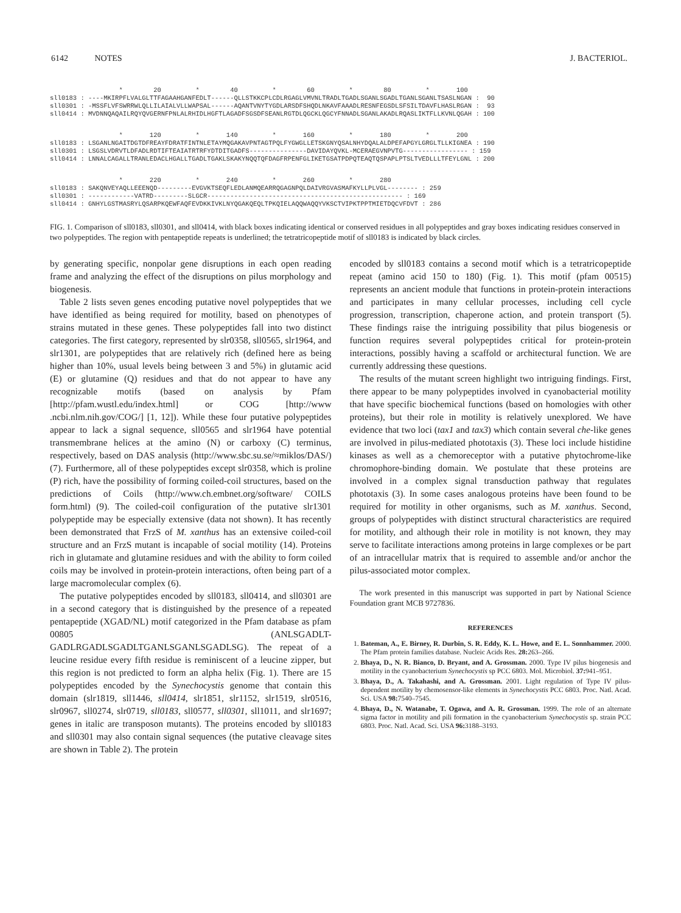6142 NOTES J. BACTERIOL.
* 20 * 40 * 60 * 80 * 100 sll0183 : ----MKIRPFLVALGLTTFAGAAHGANFEDLT------QLLSTKKCPLCDLRGAGLVMVNLTRADLTGADLSGANLSGADLTGANLSGANLTSASLNGAN : 90 sll0301 : -MSSFLVFSWRRWLQLLILAIALVLLWAPSAL------AQANTVNYTYGDLARSDFSHQDLNKAVFAAADLRESNFEGSDLSFSILTDAVFLHASLRGAN : 93 sll0414 : MVDNNQAQAILRQYQVGERNFPNLALRHIDLHGFTLAGADFSGSDFSEANLRGTDLQGCKLQGCYFNNADLSGANLAKADLRQASLIKTFLLKVNLQGAH : 100
* 120 * 140 * 160 * 180 * 200 sll0183 : LSGANLNGAITDGTDFREAYFDRATFINTNLETAYMQGAKAVPNTAGTPQLFYGWGLLETSKGNYQSALNHYDQALALDPEFAPGYLGRGLTLLKIGNEA : 190 sll0301 : LSGSLVDRVTLDFADLRDTIFTEAIATRTRFYDTDITGADFS---------------DAVIDAYQVKL-MCERAEGVNPVTG----------------- : 159 sll0414 : LNNALCAGALLTRANLEDACLHGALLTGADLTGAKLSKAKYNQQTQFDAGFRPENFGLIKETGSATPDPQTEAQTQSPAPLPTSLTVEDLLLTFEYLGNL : 200
* 220 * 240 * 260 * 280 sll0183 : SAKQNVEYAQLLEEENQD---------EVGVKTSEQFLEDLANMQEARRQGAGNPQLDAIVRGVASMAFKYLLPLVGL-------- : 259 sll0301 : ------------VATRD---------SLGCR--------------------------------------------------- : 169 sll0414 : GNHYLGSTMASRYLQSARPKQEWFAQFEVDKKIVKLNYQGAKQEQLTPKQIELAQQWAQQYVKSCTVIPKTPPTMIETDQCVFDVT : 286
FIG. 1. Comparison of sll0183, sll0301, and sll0414, with black boxes indicating identical or conserved residues in all polypeptides and gray boxes indicating residues conserved in two polypeptides. The region with pentapeptide repeats is underlined; the tetratricopeptide motif of sll0183 is indicated by black circles.
by generating specific, nonpolar gene disruptions in each open reading frame and analyzing the effect of the disruptions on pilus morphology and biogenesis.
Table 2 lists seven genes encoding putative novel polypeptides that we have identified as being required for motility, based on phenotypes of strains mutated in these genes. These polypeptides fall into two distinct categories. The first category, represented by slr0358, sll0565, slr1964, and slr1301, are polypeptides that are relatively rich (defined here as being higher than 10%, usual levels being between 3 and 5%) in glutamic acid (E) or glutamine (Q) residues and that do not appear to have any recognizable motifs (based on analysis by Pfam [http://pfam.wustl.edu/index.html] or COG [http://www .ncbi.nlm.nih.gov/COG/] [1, 12]). While these four putative polypeptides appear to lack a signal sequence, sll0565 and slr1964 have potential transmembrane helices at the amino (N) or carboxy (C) terminus, respectively, based on DAS analysis (http://www.sbc.su.se/≈miklos/DAS/) (7). Furthermore, all of these polypeptides except slr0358, which is proline (P) rich, have the possibility of forming coiled-coil structures, based on the predictions of Coils (http://www.ch.embnet.org/software/ COILS form.html) (9). The coiled-coil configuration of the putative slr1301 polypeptide may be especially extensive (data not shown). It has recently been demonstrated that FrzS of M. xanthus has an extensive coiled-coil structure and an FrzS mutant is incapable of social motility (14). Proteins rich in glutamate and glutamine residues and with the ability to form coiled coils may be involved in protein-protein interactions, often being part of a large macromolecular complex (6).
The putative polypeptides encoded by sll0183, sll0414, and sll0301 are in a second category that is distinguished by the presence of a repeated pentapeptide (XGAD/NL) motif categorized in the Pfam database as pfam 00805 (ANLSGADLT-GADLRGADLSGADLTGANLSGANLSGADLSG). The repeat of a leucine residue every fifth residue is reminiscent of a leucine zipper, but this region is not predicted to form an alpha helix (Fig. 1). There are 15 polypeptides encoded by the Synechocystis genome that contain this domain (slr1819, sll1446, sll0414, slr1851, slr1152, slr1519, slr0516, slr0967, sll0274, slr0719, sll0183, sll0577, sll0301, sll1011, and slr1697; genes in italic are transposon mutants). The proteins encoded by sll0183 and sll0301 may also contain signal sequences (the putative cleavage sites are shown in Table 2). The protein
encoded by sll0183 contains a second motif which is a tetratricopeptide repeat (amino acid 150 to 180) (Fig. 1). This motif (pfam 00515) represents an ancient module that functions in protein-protein interactions and participates in many cellular processes, including cell cycle progression, transcription, chaperone action, and protein transport (5). These findings raise the intriguing possibility that pilus biogenesis or function requires several polypeptides critical for protein-protein interactions, possibly having a scaffold or architectural function. We are currently addressing these questions.
The results of the mutant screen highlight two intriguing findings. First, there appear to be many polypeptides involved in cyanobacterial motility that have specific biochemical functions (based on homologies with other proteins), but their role in motility is relatively unexplored. We have evidence that two loci (tax1 and tax3) which contain several che-like genes are involved in pilus-mediated phototaxis (3). These loci include histidine kinases as well as a chemoreceptor with a putative phytochrome-like chromophore-binding domain. We postulate that these proteins are involved in a complex signal transduction pathway that regulates phototaxis (3). In some cases analogous proteins have been found to be required for motility in other organisms, such as M. xanthus. Second, groups of polypeptides with distinct structural characteristics are required for motility, and although their role in motility is not known, they may serve to facilitate interactions among proteins in large complexes or be part of an intracellular matrix that is required to assemble and/or anchor the pilus-associated motor complex.
The work presented in this manuscript was supported in part by National Science Foundation grant MCB 9727836.
REFERENCES
1. Bateman, A., E. Birney, R. Durbin, S. R. Eddy, K. L. Howe, and E. L. Sonnhammer. 2000. The Pfam protein families database. Nucleic Acids Res. 28: 263–266.
2. Bhaya, D., N. R. Bianco, D. Bryant, and A. Grossman. 2000. Type IV pilus biogenesis and motility in the cyanobacterium Synechocystis sp PCC 6803. Mol. Microbiol. 37: 941–951.
3. Bhaya, D., A. Takahashi, and A. Grossman. 2001. Light regulation of Type IV pilus-dependent motility by chemosensor-like elements in Synechocystis PCC 6803. Proc. Natl. Acad. Sci. USA 98: 7540–7545.
4. Bhaya, D., N. Watanabe, T. Ogawa, and A. R. Grossman. 1999. The role of an alternate sigma factor in motility and pili formation in the cyanobacterium Synechocystis sp. strain PCC 6803. Proc. Natl. Acad. Sci. USA 96: 3188–3193.